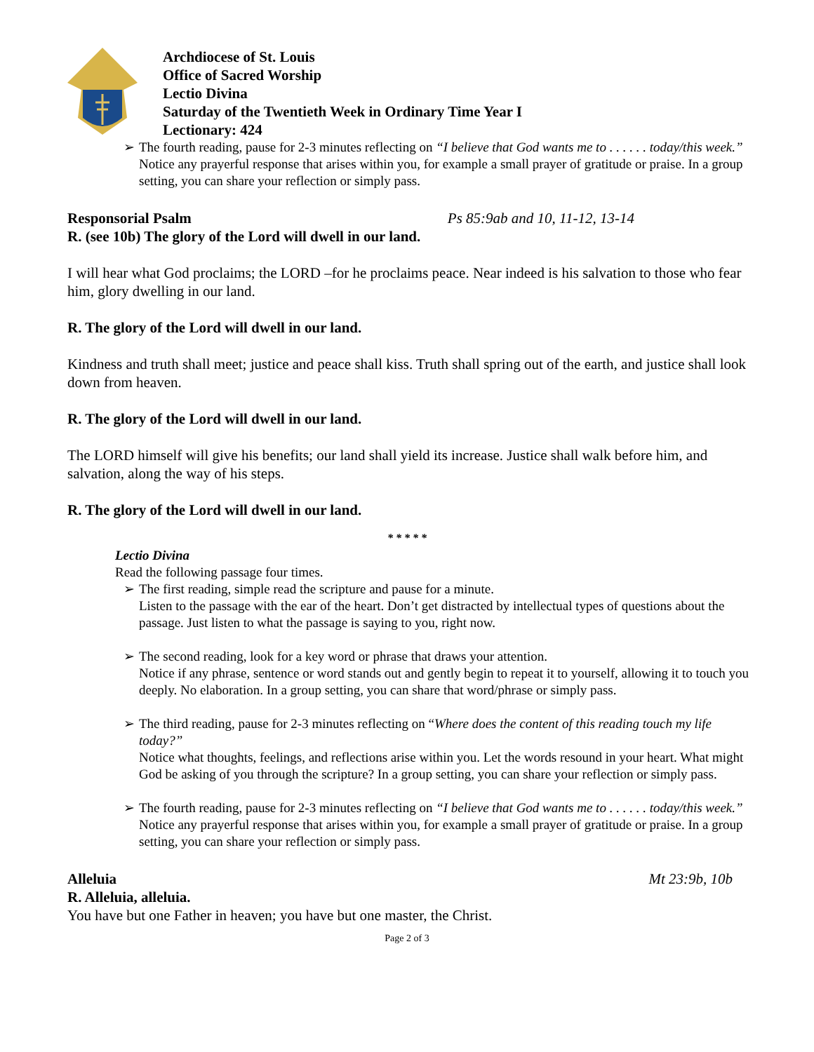Archdiocese of St. Louis
Office of Sacred Worship
Lectio Divina
Saturday of the Twentieth Week in Ordinary Time Year I
Lectionary: 424
➢ The fourth reading, pause for 2-3 minutes reflecting on “I believe that God wants me to . . . . . . today/this week.”
Notice any prayerful response that arises within you, for example a small prayer of gratitude or praise. In a group setting, you can share your reflection or simply pass.
Responsorial Psalm Ps 85:9ab and 10, 11-12, 13-14
R. (see 10b) The glory of the Lord will dwell in our land.
I will hear what God proclaims; the LORD –for he proclaims peace. Near indeed is his salvation to those who fear him, glory dwelling in our land.
R. The glory of the Lord will dwell in our land.
Kindness and truth shall meet; justice and peace shall kiss. Truth shall spring out of the earth, and justice shall look down from heaven.
R. The glory of the Lord will dwell in our land.
The LORD himself will give his benefits; our land shall yield its increase. Justice shall walk before him, and salvation, along the way of his steps.
R. The glory of the Lord will dwell in our land.
* * * * *
Lectio Divina
Read the following passage four times.
➢ The first reading, simple read the scripture and pause for a minute.
Listen to the passage with the ear of the heart. Don’t get distracted by intellectual types of questions about the passage. Just listen to what the passage is saying to you, right now.
➢ The second reading, look for a key word or phrase that draws your attention.
Notice if any phrase, sentence or word stands out and gently begin to repeat it to yourself, allowing it to touch you deeply. No elaboration. In a group setting, you can share that word/phrase or simply pass.
➢ The third reading, pause for 2-3 minutes reflecting on “Where does the content of this reading touch my life today?”
Notice what thoughts, feelings, and reflections arise within you. Let the words resound in your heart. What might God be asking of you through the scripture? In a group setting, you can share your reflection or simply pass.
➢ The fourth reading, pause for 2-3 minutes reflecting on “I believe that God wants me to . . . . . . today/this week.”
Notice any prayerful response that arises within you, for example a small prayer of gratitude or praise. In a group setting, you can share your reflection or simply pass.
Alleluia Mt 23:9b, 10b
R. Alleluia, alleluia.
You have but one Father in heaven; you have but one master, the Christ.
Page 2 of 3